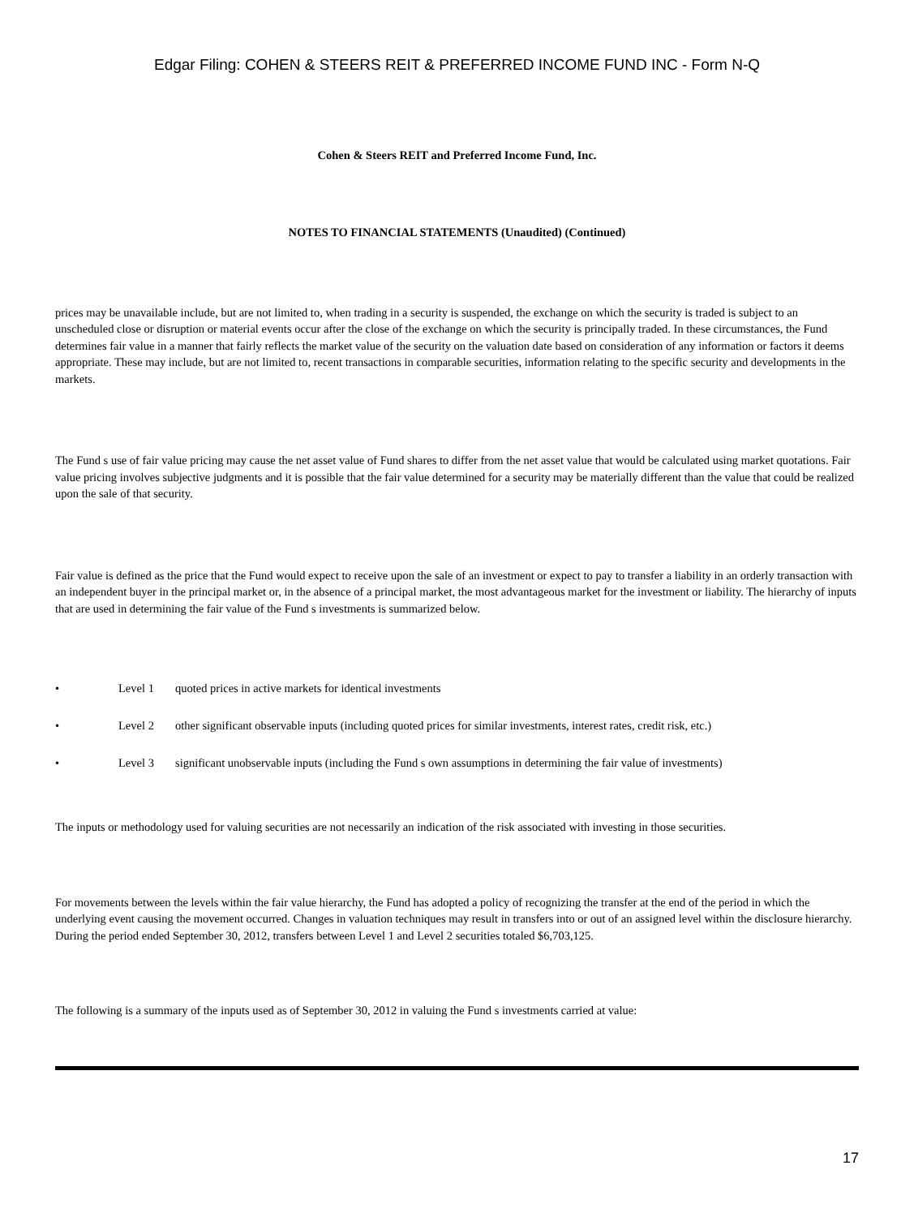Edgar Filing: COHEN & STEERS REIT & PREFERRED INCOME FUND INC - Form N-Q
Cohen & Steers REIT and Preferred Income Fund, Inc.
NOTES TO FINANCIAL STATEMENTS (Unaudited) (Continued)
prices may be unavailable include, but are not limited to, when trading in a security is suspended, the exchange on which the security is traded is subject to an unscheduled close or disruption or material events occur after the close of the exchange on which the security is principally traded. In these circumstances, the Fund determines fair value in a manner that fairly reflects the market value of the security on the valuation date based on consideration of any information or factors it deems appropriate. These may include, but are not limited to, recent transactions in comparable securities, information relating to the specific security and developments in the markets.
The Fund s use of fair value pricing may cause the net asset value of Fund shares to differ from the net asset value that would be calculated using market quotations. Fair value pricing involves subjective judgments and it is possible that the fair value determined for a security may be materially different than the value that could be realized upon the sale of that security.
Fair value is defined as the price that the Fund would expect to receive upon the sale of an investment or expect to pay to transfer a liability in an orderly transaction with an independent buyer in the principal market or, in the absence of a principal market, the most advantageous market for the investment or liability. The hierarchy of inputs that are used in determining the fair value of the Fund s investments is summarized below.
• Level 1 quoted prices in active markets for identical investments
• Level 2 other significant observable inputs (including quoted prices for similar investments, interest rates, credit risk, etc.)
• Level 3 significant unobservable inputs (including the Fund s own assumptions in determining the fair value of investments)
The inputs or methodology used for valuing securities are not necessarily an indication of the risk associated with investing in those securities.
For movements between the levels within the fair value hierarchy, the Fund has adopted a policy of recognizing the transfer at the end of the period in which the underlying event causing the movement occurred. Changes in valuation techniques may result in transfers into or out of an assigned level within the disclosure hierarchy. During the period ended September 30, 2012, transfers between Level 1 and Level 2 securities totaled $6,703,125.
The following is a summary of the inputs used as of September 30, 2012 in valuing the Fund s investments carried at value:
17